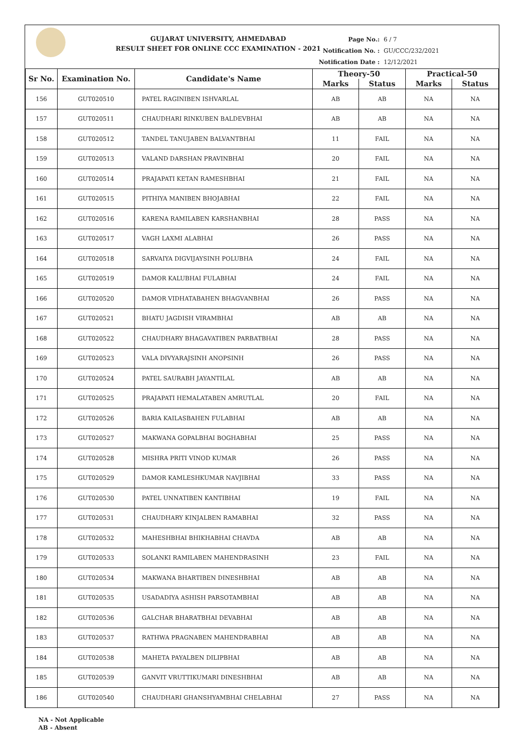GUJARAT UNIVERSITY, AHMEDABAD
RESULT SHEET FOR ONLINE CCC EXAMINATION - 2021
Page No.: 6 / 7
Notification No. : GU/CCC/232/2021
Notification Date : 12/12/2021
| Sr No. | Examination No. | Candidate's Name | Theory-50 | | Practical-50 | |
| --- | --- | --- | --- | --- | --- | --- |
| | | | Marks | Status | Marks | Status |
| 156 | GUT020510 | PATEL RAGINIBEN ISHVARLAL | AB | AB | NA | NA |
| 157 | GUT020511 | CHAUDHARI RINKUBEN BALDEVBHAI | AB | AB | NA | NA |
| 158 | GUT020512 | TANDEL TANUJABEN BALVANTBHAI | 11 | FAIL | NA | NA |
| 159 | GUT020513 | VALAND DARSHAN PRAVINBHAI | 20 | FAIL | NA | NA |
| 160 | GUT020514 | PRAJAPATI KETAN RAMESHBHAI | 21 | FAIL | NA | NA |
| 161 | GUT020515 | PITHIYA MANIBEN BHOJABHAI | 22 | FAIL | NA | NA |
| 162 | GUT020516 | KARENA RAMILABEN KARSHANBHAI | 28 | PASS | NA | NA |
| 163 | GUT020517 | VAGH LAXMI ALABHAI | 26 | PASS | NA | NA |
| 164 | GUT020518 | SARVAIYA DIGVIJAYSINH POLUBHA | 24 | FAIL | NA | NA |
| 165 | GUT020519 | DAMOR KALUBHAI FULABHAI | 24 | FAIL | NA | NA |
| 166 | GUT020520 | DAMOR VIDHATABAHEN BHAGVANBHAI | 26 | PASS | NA | NA |
| 167 | GUT020521 | BHATU JAGDISH VIRAMBHAI | AB | AB | NA | NA |
| 168 | GUT020522 | CHAUDHARY BHAGAVATIBEN PARBATBHAI | 28 | PASS | NA | NA |
| 169 | GUT020523 | VALA DIVYARAJSINH ANOPSINH | 26 | PASS | NA | NA |
| 170 | GUT020524 | PATEL SAURABH JAYANTILAL | AB | AB | NA | NA |
| 171 | GUT020525 | PRAJAPATI HEMALATABEN AMRUTLAL | 20 | FAIL | NA | NA |
| 172 | GUT020526 | BARIA KAILASBAHEN FULABHAI | AB | AB | NA | NA |
| 173 | GUT020527 | MAKWANA GOPALBHAI BOGHABHAI | 25 | PASS | NA | NA |
| 174 | GUT020528 | MISHRA PRITI VINOD KUMAR | 26 | PASS | NA | NA |
| 175 | GUT020529 | DAMOR KAMLESHKUMAR NAVJIBHAI | 33 | PASS | NA | NA |
| 176 | GUT020530 | PATEL UNNATIBEN KANTIBHAI | 19 | FAIL | NA | NA |
| 177 | GUT020531 | CHAUDHARY KINJALBEN RAMABHAI | 32 | PASS | NA | NA |
| 178 | GUT020532 | MAHESHBHAI BHIKHABHAI CHAVDA | AB | AB | NA | NA |
| 179 | GUT020533 | SOLANKI RAMILABEN MAHENDRASINH | 23 | FAIL | NA | NA |
| 180 | GUT020534 | MAKWANA BHARTIBEN DINESHBHAI | AB | AB | NA | NA |
| 181 | GUT020535 | USADADIYA ASHISH PARSOTAMBHAI | AB | AB | NA | NA |
| 182 | GUT020536 | GALCHAR BHARATBHAI DEVABHAI | AB | AB | NA | NA |
| 183 | GUT020537 | RATHWA PRAGNABEN MAHENDRABHAI | AB | AB | NA | NA |
| 184 | GUT020538 | MAHETA PAYALBEN DILIPBHAI | AB | AB | NA | NA |
| 185 | GUT020539 | GANVIT VRUTTIKUMARI DINESHBHAI | AB | AB | NA | NA |
| 186 | GUT020540 | CHAUDHARI GHANSHYAMBHAI CHELABHAI | 27 | PASS | NA | NA |
NA - Not Applicable
AB - Absent